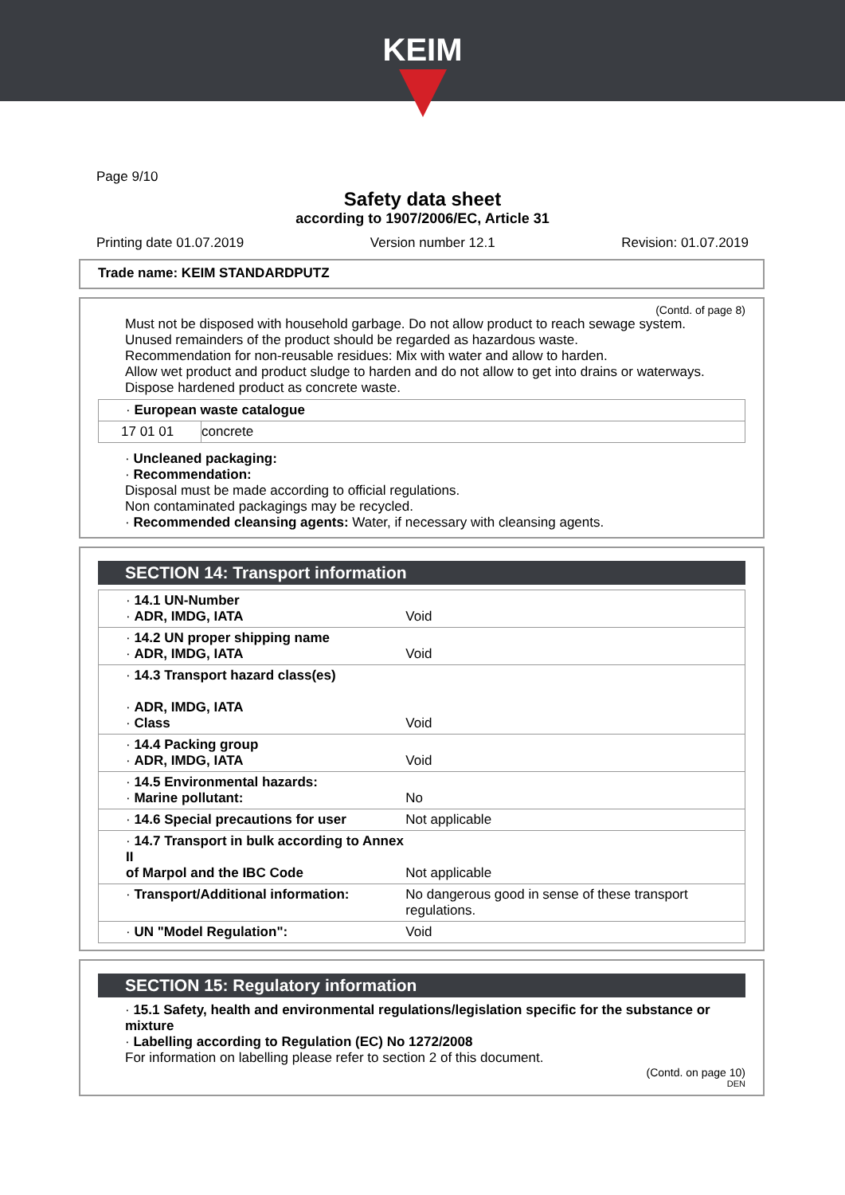KEIM
Page 9/10
Safety data sheet
according to 1907/2006/EC, Article 31
Printing date 01.07.2019 Version number 12.1 Revision: 01.07.2019
Trade name: KEIM STANDARDPUTZ
(Contd. of page 8)
Must not be disposed with household garbage. Do not allow product to reach sewage system.
Unused remainders of the product should be regarded as hazardous waste.
Recommendation for non-reusable residues: Mix with water and allow to harden.
Allow wet product and product sludge to harden and do not allow to get into drains or waterways.
Dispose hardened product as concrete waste.
| · European waste catalogue | |
| 17 01 01 | concrete |
· Uncleaned packaging:
· Recommendation:
Disposal must be made according to official regulations.
Non contaminated packagings may be recycled.
· Recommended cleansing agents: Water, if necessary with cleansing agents.
SECTION 14: Transport information
| · 14.1 UN-Number · ADR, IMDG, IATA | Void |
| · 14.2 UN proper shipping name · ADR, IMDG, IATA | Void |
| · 14.3 Transport hazard class(es) · ADR, IMDG, IATA · Class | Void |
| · 14.4 Packing group · ADR, IMDG, IATA | Void |
| · 14.5 Environmental hazards: · Marine pollutant: | No |
| · 14.6 Special precautions for user | Not applicable |
| · 14.7 Transport in bulk according to Annex II of Marpol and the IBC Code | Not applicable |
| · Transport/Additional information: | No dangerous good in sense of these transport regulations. |
| · UN "Model Regulation": | Void |
SECTION 15: Regulatory information
· 15.1 Safety, health and environmental regulations/legislation specific for the substance or mixture
· Labelling according to Regulation (EC) No 1272/2008
For information on labelling please refer to section 2 of this document.
(Contd. on page 10)
DEN